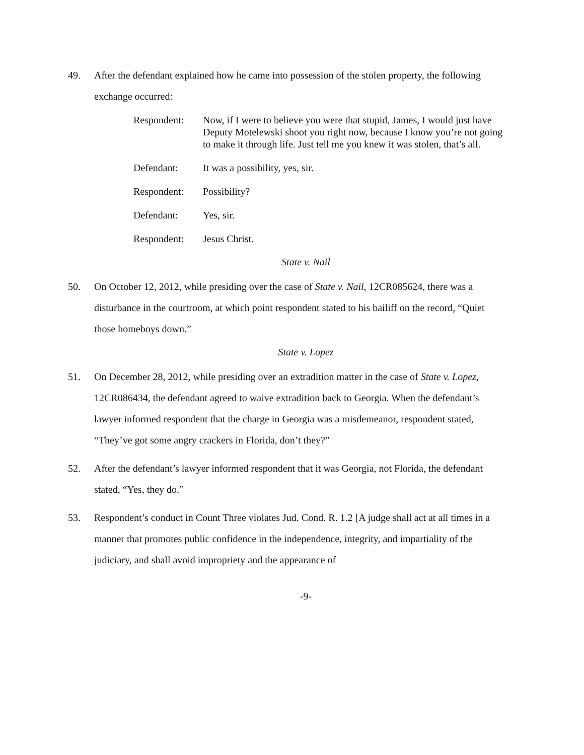49. After the defendant explained how he came into possession of the stolen property, the following exchange occurred:
Respondent: Now, if I were to believe you were that stupid, James, I would just have Deputy Motelewski shoot you right now, because I know you’re not going to make it through life. Just tell me you knew it was stolen, that’s all.
Defendant: It was a possibility, yes, sir.
Respondent: Possibility?
Defendant: Yes, sir.
Respondent: Jesus Christ.
State v. Nail
50. On October 12, 2012, while presiding over the case of State v. Nail, 12CR085624, there was a disturbance in the courtroom, at which point respondent stated to his bailiff on the record, “Quiet those homeboys down.”
State v. Lopez
51. On December 28, 2012, while presiding over an extradition matter in the case of State v. Lopez, 12CR086434, the defendant agreed to waive extradition back to Georgia. When the defendant’s lawyer informed respondent that the charge in Georgia was a misdemeanor, respondent stated, “They’ve got some angry crackers in Florida, don’t they?”
52. After the defendant’s lawyer informed respondent that it was Georgia, not Florida, the defendant stated, “Yes, they do.”
53. Respondent’s conduct in Count Three violates Jud. Cond. R. 1.2 [A judge shall act at all times in a manner that promotes public confidence in the independence, integrity, and impartiality of the judiciary, and shall avoid impropriety and the appearance of
-9-